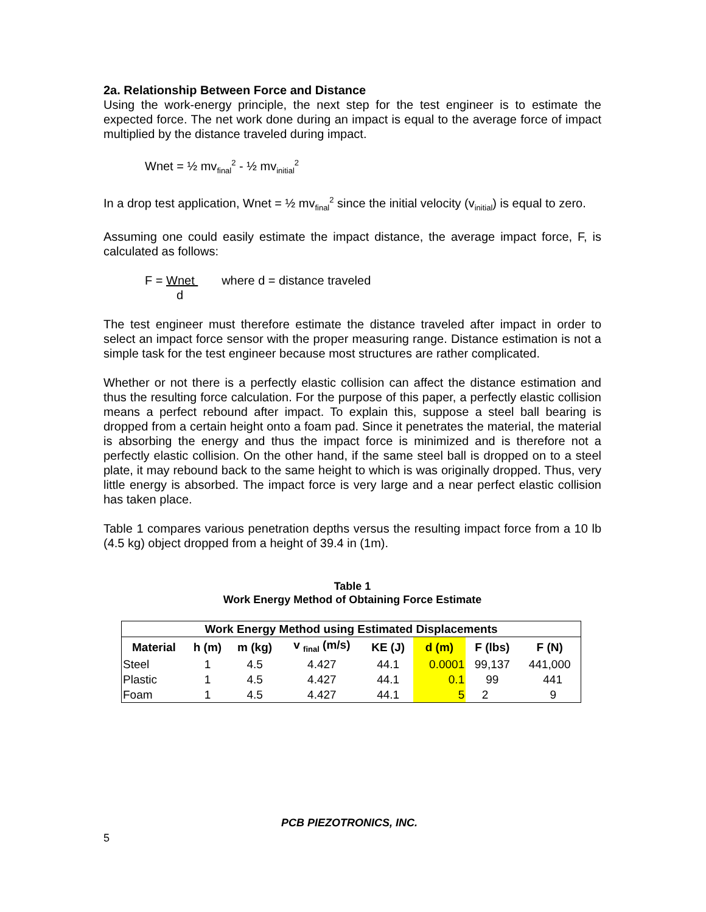2a. Relationship Between Force and Distance
Using the work-energy principle, the next step for the test engineer is to estimate the expected force. The net work done during an impact is equal to the average force of impact multiplied by the distance traveled during impact.
Wnet = ½ mv<sub>final</sub><sup>2</sup> - ½ mv<sub>initial</sub><sup>2</sup>
In a drop test application, Wnet = ½ mv<sub>final</sub><sup>2</sup> since the initial velocity (v<sub>initial</sub>) is equal to zero.
Assuming one could easily estimate the impact distance, the average impact force, F, is calculated as follows:
F = Wnet where d = distance traveled
d
The test engineer must therefore estimate the distance traveled after impact in order to select an impact force sensor with the proper measuring range. Distance estimation is not a simple task for the test engineer because most structures are rather complicated.
Whether or not there is a perfectly elastic collision can affect the distance estimation and thus the resulting force calculation. For the purpose of this paper, a perfectly elastic collision means a perfect rebound after impact. To explain this, suppose a steel ball bearing is dropped from a certain height onto a foam pad. Since it penetrates the material, the material is absorbing the energy and thus the impact force is minimized and is therefore not a perfectly elastic collision. On the other hand, if the same steel ball is dropped on to a steel plate, it may rebound back to the same height to which is was originally dropped. Thus, very little energy is absorbed. The impact force is very large and a near perfect elastic collision has taken place.
Table 1 compares various penetration depths versus the resulting impact force from a 10 lb (4.5 kg) object dropped from a height of 39.4 in (1m).
Table 1
Work Energy Method of Obtaining Force Estimate
| Work Energy Method using Estimated Displacements | | | | | | | |
| --- | --- | --- | --- | --- | --- | --- | --- |
| Material | h (m) | m (kg) | v <sub>final</sub> (m/s) | KE (J) | d (m) | F (lbs) | F (N) |
| Steel | 1 | 4.5 | 4.427 | 44.1 | 0.0001 | 99,137 | 441,000 |
| Plastic | 1 | 4.5 | 4.427 | 44.1 | 0.1 | 99 | 441 |
| Foam | 1 | 4.5 | 4.427 | 44.1 | 5 | 2 | 9 |
PCB PIEZOTRONICS, INC. 5